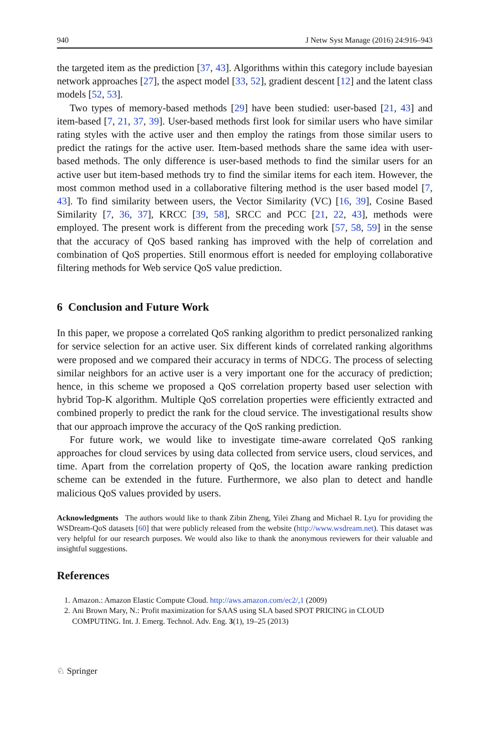940 J Netw Syst Manage (2016) 24:916–943
the targeted item as the prediction [37, 43]. Algorithms within this category include bayesian network approaches [27], the aspect model [33, 52], gradient descent [12] and the latent class models [52, 53].
Two types of memory-based methods [29] have been studied: user-based [21, 43] and item-based [7, 21, 37, 39]. User-based methods first look for similar users who have similar rating styles with the active user and then employ the ratings from those similar users to predict the ratings for the active user. Item-based methods share the same idea with user-based methods. The only difference is user-based methods to find the similar users for an active user but item-based methods try to find the similar items for each item. However, the most common method used in a collaborative filtering method is the user based model [7, 43]. To find similarity between users, the Vector Similarity (VC) [16, 39], Cosine Based Similarity [7, 36, 37], KRCC [39, 58], SRCC and PCC [21, 22, 43], methods were employed. The present work is different from the preceding work [57, 58, 59] in the sense that the accuracy of QoS based ranking has improved with the help of correlation and combination of QoS properties. Still enormous effort is needed for employing collaborative filtering methods for Web service QoS value prediction.
6 Conclusion and Future Work
In this paper, we propose a correlated QoS ranking algorithm to predict personalized ranking for service selection for an active user. Six different kinds of correlated ranking algorithms were proposed and we compared their accuracy in terms of NDCG. The process of selecting similar neighbors for an active user is a very important one for the accuracy of prediction; hence, in this scheme we proposed a QoS correlation property based user selection with hybrid Top-K algorithm. Multiple QoS correlation properties were efficiently extracted and combined properly to predict the rank for the cloud service. The investigational results show that our approach improve the accuracy of the QoS ranking prediction.
For future work, we would like to investigate time-aware correlated QoS ranking approaches for cloud services by using data collected from service users, cloud services, and time. Apart from the correlation property of QoS, the location aware ranking prediction scheme can be extended in the future. Furthermore, we also plan to detect and handle malicious QoS values provided by users.
Acknowledgments The authors would like to thank Zibin Zheng, Yilei Zhang and Michael R. Lyu for providing the WSDream-QoS datasets [60] that were publicly released from the website (http://www.wsdream.net). This dataset was very helpful for our research purposes. We would also like to thank the anonymous reviewers for their valuable and insightful suggestions.
References
1. Amazon.: Amazon Elastic Compute Cloud. http://aws.amazon.com/ec2/,1 (2009)
2. Ani Brown Mary, N.: Profit maximization for SAAS using SLA based SPOT PRICING in CLOUD COMPUTING. Int. J. Emerg. Technol. Adv. Eng. 3(1), 19–25 (2013)
♘ Springer